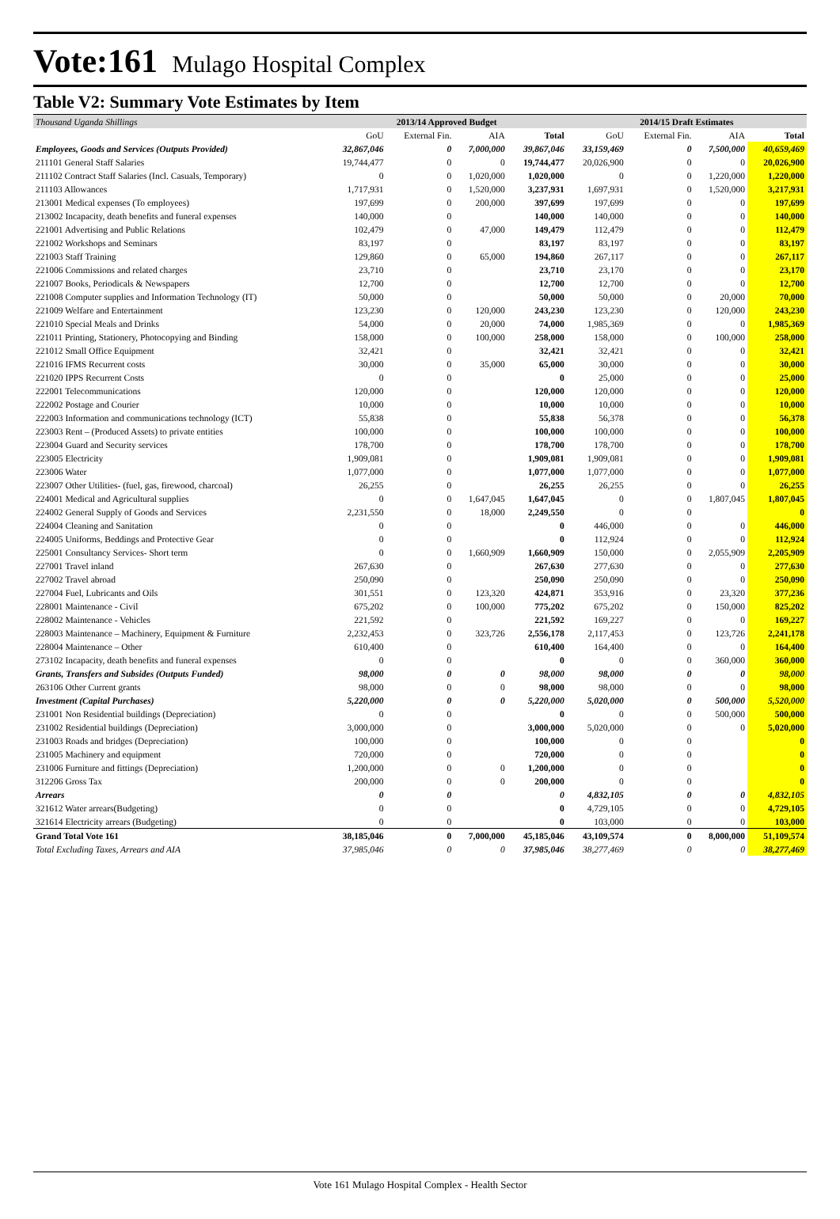Vote:161 Mulago Hospital Complex
Table V2: Summary Vote Estimates by Item
| Thousand Uganda Shillings | 2013/14 Approved Budget | | | | 2014/15 Draft Estimates | | | |
| | GoU | External Fin. | AIA | Total | GoU | External Fin. | AIA | Total |
| Employees, Goods and Services (Outputs Provided) | 32,867,046 | 0 | 7,000,000 | 39,867,046 | 33,159,469 | 0 | 7,500,000 | 40,659,469 |
| 211101 General Staff Salaries | 19,744,477 | 0 | 0 | 19,744,477 | 20,026,900 | 0 | 0 | 20,026,900 |
| 211102 Contract Staff Salaries (Incl. Casuals, Temporary) | 0 | 0 | 1,020,000 | 1,020,000 | 0 | 0 | 1,220,000 | 1,220,000 |
| 211103 Allowances | 1,717,931 | 0 | 1,520,000 | 3,237,931 | 1,697,931 | 0 | 1,520,000 | 3,217,931 |
| 213001 Medical expenses (To employees) | 197,699 | 0 | 200,000 | 397,699 | 197,699 | 0 | 0 | 197,699 |
| 213002 Incapacity, death benefits and funeral expenses | 140,000 | 0 | | 140,000 | 140,000 | 0 | 0 | 140,000 |
| 221001 Advertising and Public Relations | 102,479 | 0 | 47,000 | 149,479 | 112,479 | 0 | 0 | 112,479 |
| 221002 Workshops and Seminars | 83,197 | 0 | | 83,197 | 83,197 | 0 | 0 | 83,197 |
| 221003 Staff Training | 129,860 | 0 | 65,000 | 194,860 | 267,117 | 0 | 0 | 267,117 |
| 221006 Commissions and related charges | 23,710 | 0 | | 23,710 | 23,170 | 0 | 0 | 23,170 |
| 221007 Books, Periodicals & Newspapers | 12,700 | 0 | | 12,700 | 12,700 | 0 | 0 | 12,700 |
| 221008 Computer supplies and Information Technology (IT) | 50,000 | 0 | | 50,000 | 50,000 | 0 | 20,000 | 70,000 |
| 221009 Welfare and Entertainment | 123,230 | 0 | 120,000 | 243,230 | 123,230 | 0 | 120,000 | 243,230 |
| 221010 Special Meals and Drinks | 54,000 | 0 | 20,000 | 74,000 | 1,985,369 | 0 | 0 | 1,985,369 |
| 221011 Printing, Stationery, Photocopying and Binding | 158,000 | 0 | 100,000 | 258,000 | 158,000 | 0 | 100,000 | 258,000 |
| 221012 Small Office Equipment | 32,421 | 0 | | 32,421 | 32,421 | 0 | 0 | 32,421 |
| 221016 IFMS Recurrent costs | 30,000 | 0 | 35,000 | 65,000 | 30,000 | 0 | 0 | 30,000 |
| 221020 IPPS Recurrent Costs | 0 | 0 | | 0 | 25,000 | 0 | 0 | 25,000 |
| 222001 Telecommunications | 120,000 | 0 | | 120,000 | 120,000 | 0 | 0 | 120,000 |
| 222002 Postage and Courier | 10,000 | 0 | | 10,000 | 10,000 | 0 | 0 | 10,000 |
| 222003 Information and communications technology (ICT) | 55,838 | 0 | | 55,838 | 56,378 | 0 | 0 | 56,378 |
| 223003 Rent – (Produced Assets) to private entities | 100,000 | 0 | | 100,000 | 100,000 | 0 | 0 | 100,000 |
| 223004 Guard and Security services | 178,700 | 0 | | 178,700 | 178,700 | 0 | 0 | 178,700 |
| 223005 Electricity | 1,909,081 | 0 | | 1,909,081 | 1,909,081 | 0 | 0 | 1,909,081 |
| 223006 Water | 1,077,000 | 0 | | 1,077,000 | 1,077,000 | 0 | 0 | 1,077,000 |
| 223007 Other Utilities- (fuel, gas, firewood, charcoal) | 26,255 | 0 | | 26,255 | 26,255 | 0 | 0 | 26,255 |
| 224001 Medical and Agricultural supplies | 0 | 0 | 1,647,045 | 1,647,045 | 0 | 0 | 1,807,045 | 1,807,045 |
| 224002 General Supply of Goods and Services | 2,231,550 | 0 | 18,000 | 2,249,550 | 0 | 0 | | 0 |
| 224004 Cleaning and Sanitation | 0 | 0 | | 0 | 446,000 | 0 | 0 | 446,000 |
| 224005 Uniforms, Beddings and Protective Gear | 0 | 0 | | 0 | 112,924 | 0 | 0 | 112,924 |
| 225001 Consultancy Services- Short term | 0 | 0 | 1,660,909 | 1,660,909 | 150,000 | 0 | 2,055,909 | 2,205,909 |
| 227001 Travel inland | 267,630 | 0 | | 267,630 | 277,630 | 0 | 0 | 277,630 |
| 227002 Travel abroad | 250,090 | 0 | | 250,090 | 250,090 | 0 | 0 | 250,090 |
| 227004 Fuel, Lubricants and Oils | 301,551 | 0 | 123,320 | 424,871 | 353,916 | 0 | 23,320 | 377,236 |
| 228001 Maintenance - Civil | 675,202 | 0 | 100,000 | 775,202 | 675,202 | 0 | 150,000 | 825,202 |
| 228002 Maintenance - Vehicles | 221,592 | 0 | | 221,592 | 169,227 | 0 | 0 | 169,227 |
| 228003 Maintenance – Machinery, Equipment & Furniture | 2,232,453 | 0 | 323,726 | 2,556,178 | 2,117,453 | 0 | 123,726 | 2,241,178 |
| 228004 Maintenance – Other | 610,400 | 0 | | 610,400 | 164,400 | 0 | 0 | 164,400 |
| 273102 Incapacity, death benefits and funeral expenses | 0 | 0 | | 0 | 0 | 0 | 360,000 | 360,000 |
| Grants, Transfers and Subsides (Outputs Funded) | 98,000 | 0 | 0 | 98,000 | 98,000 | 0 | 0 | 98,000 |
| 263106 Other Current grants | 98,000 | 0 | 0 | 98,000 | 98,000 | 0 | 0 | 98,000 |
| Investment (Capital Purchases) | 5,220,000 | 0 | 0 | 5,220,000 | 5,020,000 | 0 | 500,000 | 5,520,000 |
| 231001 Non Residential buildings (Depreciation) | 0 | 0 | | 0 | 0 | 0 | 500,000 | 500,000 |
| 231002 Residential buildings (Depreciation) | 3,000,000 | 0 | | 3,000,000 | 5,020,000 | 0 | 0 | 5,020,000 |
| 231003 Roads and bridges (Depreciation) | 100,000 | 0 | | 100,000 | 0 | 0 | | 0 |
| 231005 Machinery and equipment | 720,000 | 0 | | 720,000 | 0 | 0 | | 0 |
| 231006 Furniture and fittings (Depreciation) | 1,200,000 | 0 | 0 | 1,200,000 | 0 | 0 | | 0 |
| 312206 Gross Tax | 200,000 | 0 | 0 | 200,000 | 0 | 0 | | 0 |
| Arrears | 0 | 0 | | 0 | 4,832,105 | 0 | 0 | 4,832,105 |
| 321612 Water arrears(Budgeting) | 0 | 0 | | 0 | 4,729,105 | 0 | 0 | 4,729,105 |
| 321614 Electricity arrears (Budgeting) | 0 | 0 | | 0 | 103,000 | 0 | 0 | 103,000 |
| Grand Total Vote 161 | 38,185,046 | 0 | 7,000,000 | 45,185,046 | 43,109,574 | 0 | 8,000,000 | 51,109,574 |
| Total Excluding Taxes, Arrears and AIA | 37,985,046 | 0 | 0 | 37,985,046 | 38,277,469 | 0 | 0 | 38,277,469 |
Vote 161 Mulago Hospital Complex - Health Sector